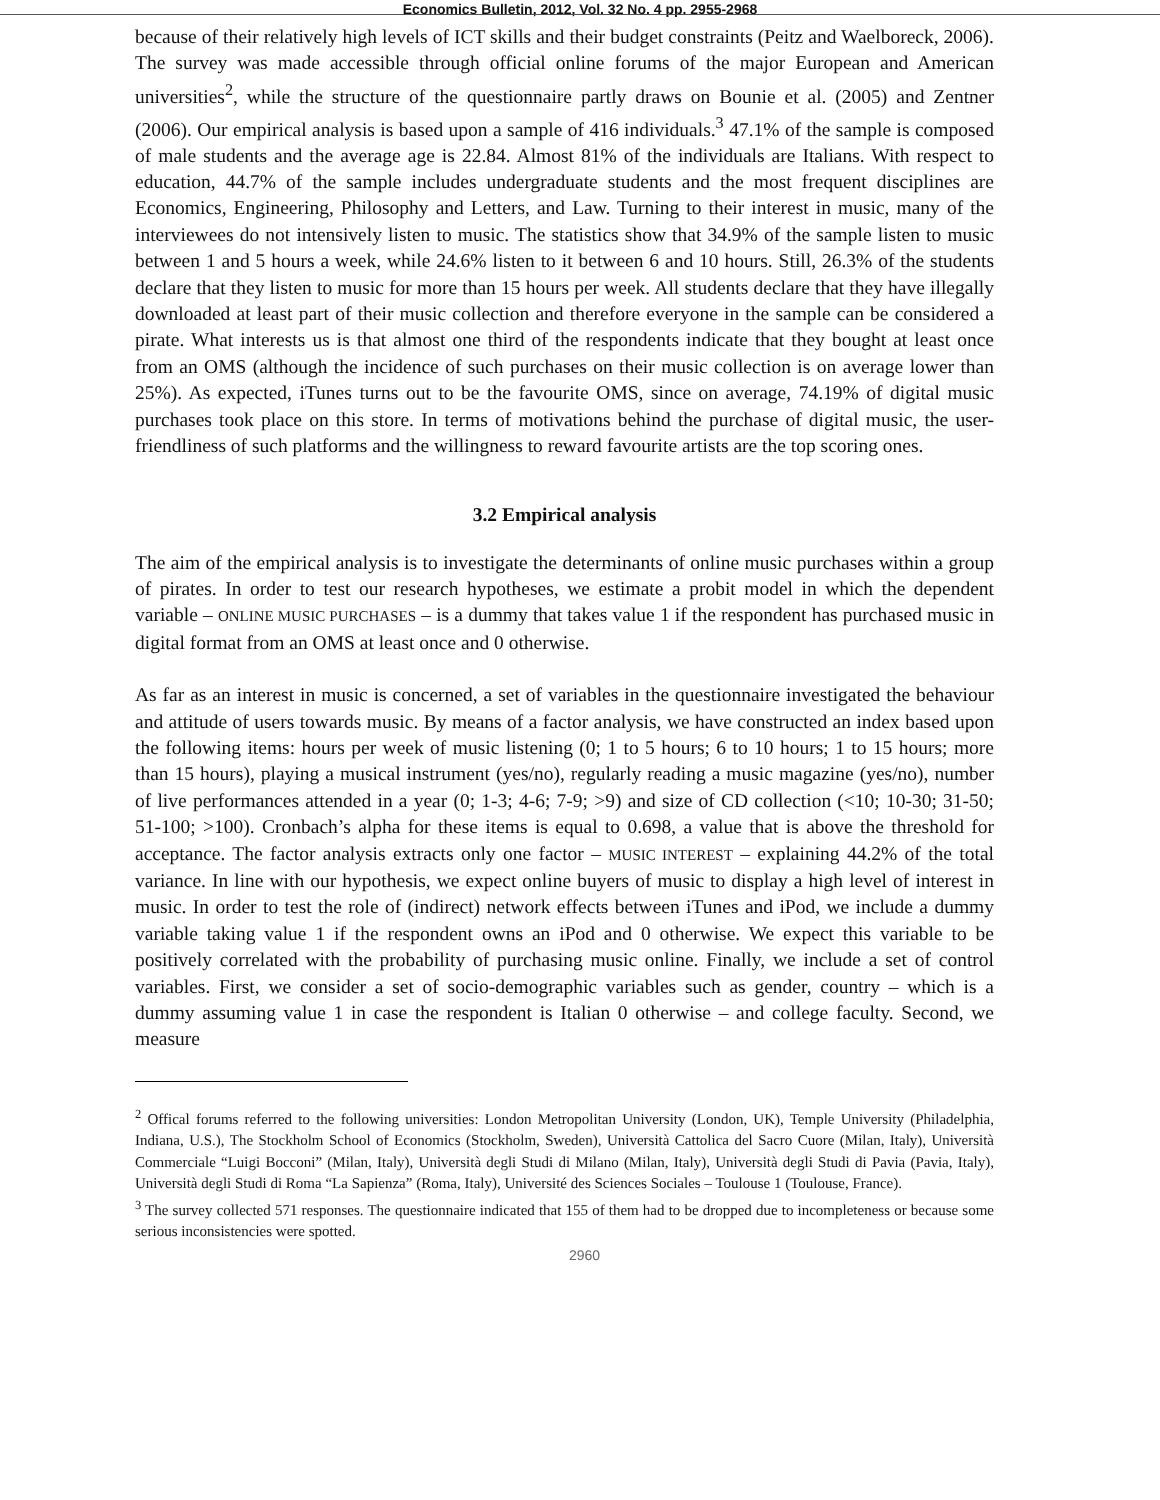Economics Bulletin, 2012, Vol. 32 No. 4 pp. 2955-2968
because of their relatively high levels of ICT skills and their budget constraints (Peitz and Waelboreck, 2006). The survey was made accessible through official online forums of the major European and American universities<sup>2</sup>, while the structure of the questionnaire partly draws on Bounie et al. (2005) and Zentner (2006). Our empirical analysis is based upon a sample of 416 individuals.<sup>3</sup> 47.1% of the sample is composed of male students and the average age is 22.84. Almost 81% of the individuals are Italians. With respect to education, 44.7% of the sample includes undergraduate students and the most frequent disciplines are Economics, Engineering, Philosophy and Letters, and Law. Turning to their interest in music, many of the interviewees do not intensively listen to music. The statistics show that 34.9% of the sample listen to music between 1 and 5 hours a week, while 24.6% listen to it between 6 and 10 hours. Still, 26.3% of the students declare that they listen to music for more than 15 hours per week. All students declare that they have illegally downloaded at least part of their music collection and therefore everyone in the sample can be considered a pirate. What interests us is that almost one third of the respondents indicate that they bought at least once from an OMS (although the incidence of such purchases on their music collection is on average lower than 25%). As expected, iTunes turns out to be the favourite OMS, since on average, 74.19% of digital music purchases took place on this store. In terms of motivations behind the purchase of digital music, the user-friendliness of such platforms and the willingness to reward favourite artists are the top scoring ones.
3.2 Empirical analysis
The aim of the empirical analysis is to investigate the determinants of online music purchases within a group of pirates. In order to test our research hypotheses, we estimate a probit model in which the dependent variable – ONLINE MUSIC PURCHASES – is a dummy that takes value 1 if the respondent has purchased music in digital format from an OMS at least once and 0 otherwise.
As far as an interest in music is concerned, a set of variables in the questionnaire investigated the behaviour and attitude of users towards music. By means of a factor analysis, we have constructed an index based upon the following items: hours per week of music listening (0; 1 to 5 hours; 6 to 10 hours; 1 to 15 hours; more than 15 hours), playing a musical instrument (yes/no), regularly reading a music magazine (yes/no), number of live performances attended in a year (0; 1-3; 4-6; 7-9; >9) and size of CD collection (<10; 10-30; 31-50; 51-100; >100). Cronbach’s alpha for these items is equal to 0.698, a value that is above the threshold for acceptance. The factor analysis extracts only one factor – MUSIC INTEREST – explaining 44.2% of the total variance. In line with our hypothesis, we expect online buyers of music to display a high level of interest in music. In order to test the role of (indirect) network effects between iTunes and iPod, we include a dummy variable taking value 1 if the respondent owns an iPod and 0 otherwise. We expect this variable to be positively correlated with the probability of purchasing music online. Finally, we include a set of control variables. First, we consider a set of socio-demographic variables such as gender, country – which is a dummy assuming value 1 in case the respondent is Italian 0 otherwise – and college faculty. Second, we measure
<sup>2</sup> Offical forums referred to the following universities: London Metropolitan University (London, UK), Temple University (Philadelphia, Indiana, U.S.), The Stockholm School of Economics (Stockholm, Sweden), Università Cattolica del Sacro Cuore (Milan, Italy), Università Commerciale “Luigi Bocconi” (Milan, Italy), Università degli Studi di Milano (Milan, Italy), Università degli Studi di Pavia (Pavia, Italy), Università degli Studi di Roma “La Sapienza” (Roma, Italy), Université des Sciences Sociales – Toulouse 1 (Toulouse, France).
<sup>3</sup> The survey collected 571 responses. The questionnaire indicated that 155 of them had to be dropped due to incompleteness or because some serious inconsistencies were spotted.
2960